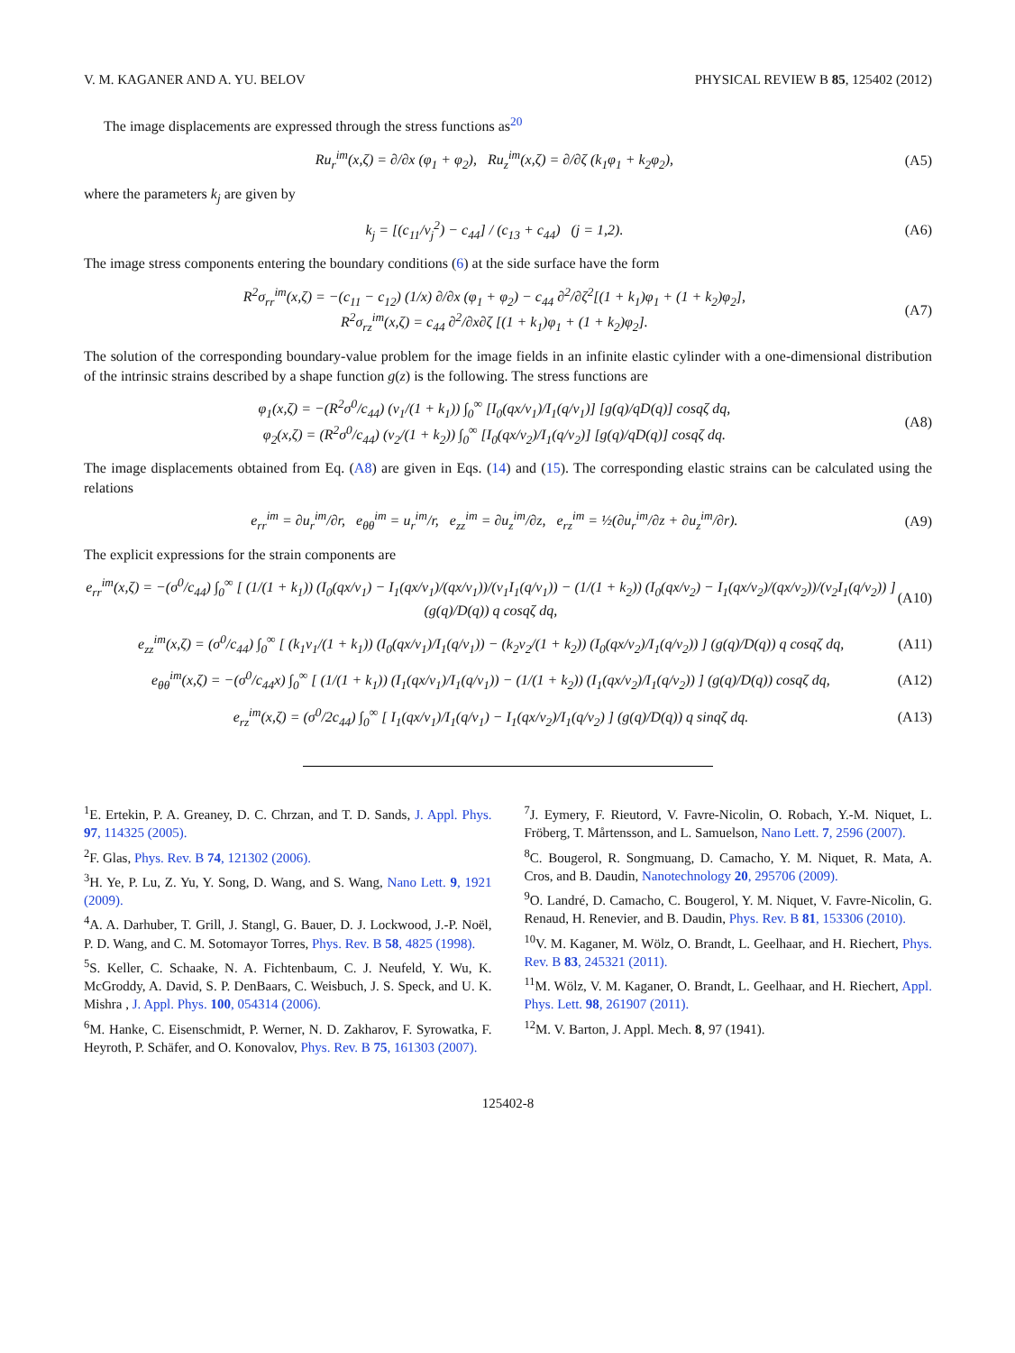V. M. KAGANER AND A. YU. BELOV PHYSICAL REVIEW B 85, 125402 (2012)
The image displacements are expressed through the stress functions as<sup>20</sup>
Ru<sub>r</sub><sup>im</sup>(x,ζ) = ∂/∂x (φ<sub>1</sub> + φ<sub>2</sub>), Ru<sub>z</sub><sup>im</sup>(x,ζ) = ∂/∂ζ (k<sub>1</sub>φ<sub>1</sub> + k<sub>2</sub>φ<sub>2</sub>), (A5)
where the parameters k<sub>j</sub> are given by
k<sub>j</sub> = [(c<sub>11</sub>/ν<sub>j</sub><sup>2</sup>) − c<sub>44</sub>] / (c<sub>13</sub> + c<sub>44</sub>) (j = 1,2). (A6)
The image stress components entering the boundary conditions (6) at the side surface have the form
R<sup>2</sup>σ<sub>rr</sub><sup>im</sup>(x,ζ) = −(c<sub>11</sub> − c<sub>12</sub>) (1/x) ∂/∂x (φ<sub>1</sub> + φ<sub>2</sub>) − c<sub>44</sub> ∂<sup>2</sup>/∂ζ<sup>2</sup>[(1 + k<sub>1</sub>)φ<sub>1</sub> + (1 + k<sub>2</sub>)φ<sub>2</sub>],
R<sup>2</sup>σ<sub>rz</sub><sup>im</sup>(x,ζ) = c<sub>44</sub> ∂<sup>2</sup>/∂x∂ζ [(1 + k<sub>1</sub>)φ<sub>1</sub> + (1 + k<sub>2</sub>)φ<sub>2</sub>]. (A7)
The solution of the corresponding boundary-value problem for the image fields in an infinite elastic cylinder with a one-dimensional distribution of the intrinsic strains described by a shape function g(z) is the following. The stress functions are
φ<sub>1</sub>(x,ζ) = −(R<sup>2</sup>σ<sup>0</sup>/c<sub>44</sub>) (ν<sub>1</sub>/(1 + k<sub>1</sub>)) ∫<sub>0</sub><sup>∞</sup> [I<sub>0</sub>(qx/ν<sub>1</sub>)/I<sub>1</sub>(q/ν<sub>1</sub>)] [g(q)/qD(q)] cosqζ dq,
φ<sub>2</sub>(x,ζ) = (R<sup>2</sup>σ<sup>0</sup>/c<sub>44</sub>) (ν<sub>2</sub>/(1 + k<sub>2</sub>)) ∫<sub>0</sub><sup>∞</sup> [I<sub>0</sub>(qx/ν<sub>2</sub>)/I<sub>1</sub>(q/ν<sub>2</sub>)] [g(q)/qD(q)] cosqζ dq. (A8)
The image displacements obtained from Eq. (A8) are given in Eqs. (14) and (15). The corresponding elastic strains can be calculated using the relations
e<sub>rr</sub><sup>im</sup> = ∂u<sub>r</sub><sup>im</sup>/∂r, e<sub>θθ</sub><sup>im</sup> = u<sub>r</sub><sup>im</sup>/r, e<sub>zz</sub><sup>im</sup> = ∂u<sub>z</sub><sup>im</sup>/∂z, e<sub>rz</sub><sup>im</sup> = ½(∂u<sub>r</sub><sup>im</sup>/∂z + ∂u<sub>z</sub><sup>im</sup>/∂r). (A9)
The explicit expressions for the strain components are
e<sub>rr</sub><sup>im</sup>(x,ζ) = −(σ<sup>0</sup>/c<sub>44</sub>) ∫<sub>0</sub><sup>∞</sup> [ (1/(1 + k<sub>1</sub>)) (I<sub>0</sub>(qx/ν<sub>1</sub>) − I<sub>1</sub>(qx/ν<sub>1</sub>)/(qx/ν<sub>1</sub>))/(ν<sub>1</sub>I<sub>1</sub>(q/ν<sub>1</sub>)) − (1/(1 + k<sub>2</sub>)) (I<sub>0</sub>(qx/ν<sub>2</sub>) − I<sub>1</sub>(qx/ν<sub>2</sub>)/(qx/ν<sub>2</sub>))/(ν<sub>2</sub>I<sub>1</sub>(q/ν<sub>2</sub>)) ] (g(q)/D(q)) q cosqζ dq, (A10)
e<sub>zz</sub><sup>im</sup>(x,ζ) = (σ<sup>0</sup>/c<sub>44</sub>) ∫<sub>0</sub><sup>∞</sup> [ (k<sub>1</sub>ν<sub>1</sub>/(1 + k<sub>1</sub>)) (I<sub>0</sub>(qx/ν<sub>1</sub>)/I<sub>1</sub>(q/ν<sub>1</sub>)) − (k<sub>2</sub>ν<sub>2</sub>/(1 + k<sub>2</sub>)) (I<sub>0</sub>(qx/ν<sub>2</sub>)/I<sub>1</sub>(q/ν<sub>2</sub>)) ] (g(q)/D(q)) q cosqζ dq, (A11)
e<sub>θθ</sub><sup>im</sup>(x,ζ) = −(σ<sup>0</sup>/c<sub>44</sub>x) ∫<sub>0</sub><sup>∞</sup> [ (1/(1 + k<sub>1</sub>)) (I<sub>1</sub>(qx/ν<sub>1</sub>)/I<sub>1</sub>(q/ν<sub>1</sub>)) − (1/(1 + k<sub>2</sub>)) (I<sub>1</sub>(qx/ν<sub>2</sub>)/I<sub>1</sub>(q/ν<sub>2</sub>)) ] (g(q)/D(q)) cosqζ dq, (A12)
e<sub>rz</sub><sup>im</sup>(x,ζ) = (σ<sup>0</sup>/2c<sub>44</sub>) ∫<sub>0</sub><sup>∞</sup> [ I<sub>1</sub>(qx/ν<sub>1</sub>)/I<sub>1</sub>(q/ν<sub>1</sub>) − I<sub>1</sub>(qx/ν<sub>2</sub>)/I<sub>1</sub>(q/ν<sub>2</sub>) ] (g(q)/D(q)) q sinqζ dq. (A13)
<sup>1</sup> E. Ertekin, P. A. Greaney, D. C. Chrzan, and T. D. Sands, J. Appl. Phys. 97, 114325 (2005).
<sup>2</sup> F. Glas, Phys. Rev. B 74, 121302 (2006).
<sup>3</sup>H. Ye, P. Lu, Z. Yu, Y. Song, D. Wang, and S. Wang, Nano Lett. 9, 1921 (2009).
<sup>4</sup> A. A. Darhuber, T. Grill, J. Stangl, G. Bauer, D. J. Lockwood, J.-P. Noël, P. D. Wang, and C. M. Sotomayor Torres, Phys. Rev. B 58, 4825 (1998).
<sup>5</sup> S. Keller, C. Schaake, N. A. Fichtenbaum, C. J. Neufeld, Y. Wu, K. McGroddy, A. David, S. P. DenBaars, C. Weisbuch, J. S. Speck, and U. K. Mishra , J. Appl. Phys. 100, 054314 (2006).
<sup>6</sup> M. Hanke, C. Eisenschmidt, P. Werner, N. D. Zakharov, F. Syrowatka, F. Heyroth, P. Schäfer, and O. Konovalov, Phys. Rev. B 75, 161303 (2007).
<sup>7</sup> J. Eymery, F. Rieutord, V. Favre-Nicolin, O. Robach, Y.-M. Niquet, L. Fröberg, T. Mårtensson, and L. Samuelson, Nano Lett. 7, 2596 (2007).
<sup>8</sup>C. Bougerol, R. Songmuang, D. Camacho, Y. M. Niquet, R. Mata, A. Cros, and B. Daudin, Nanotechnology 20, 295706 (2009).
<sup>9</sup>O. Landré, D. Camacho, C. Bougerol, Y. M. Niquet, V. Favre-Nicolin, G. Renaud, H. Renevier, and B. Daudin, Phys. Rev. B 81, 153306 (2010).
<sup>10</sup> V. M. Kaganer, M. Wölz, O. Brandt, L. Geelhaar, and H. Riechert, Phys. Rev. B 83, 245321 (2011).
<sup>11</sup> M. Wölz, V. M. Kaganer, O. Brandt, L. Geelhaar, and H. Riechert, Appl. Phys. Lett. 98, 261907 (2011).
<sup>12</sup> M. V. Barton, J. Appl. Mech. 8, 97 (1941).
125402-8